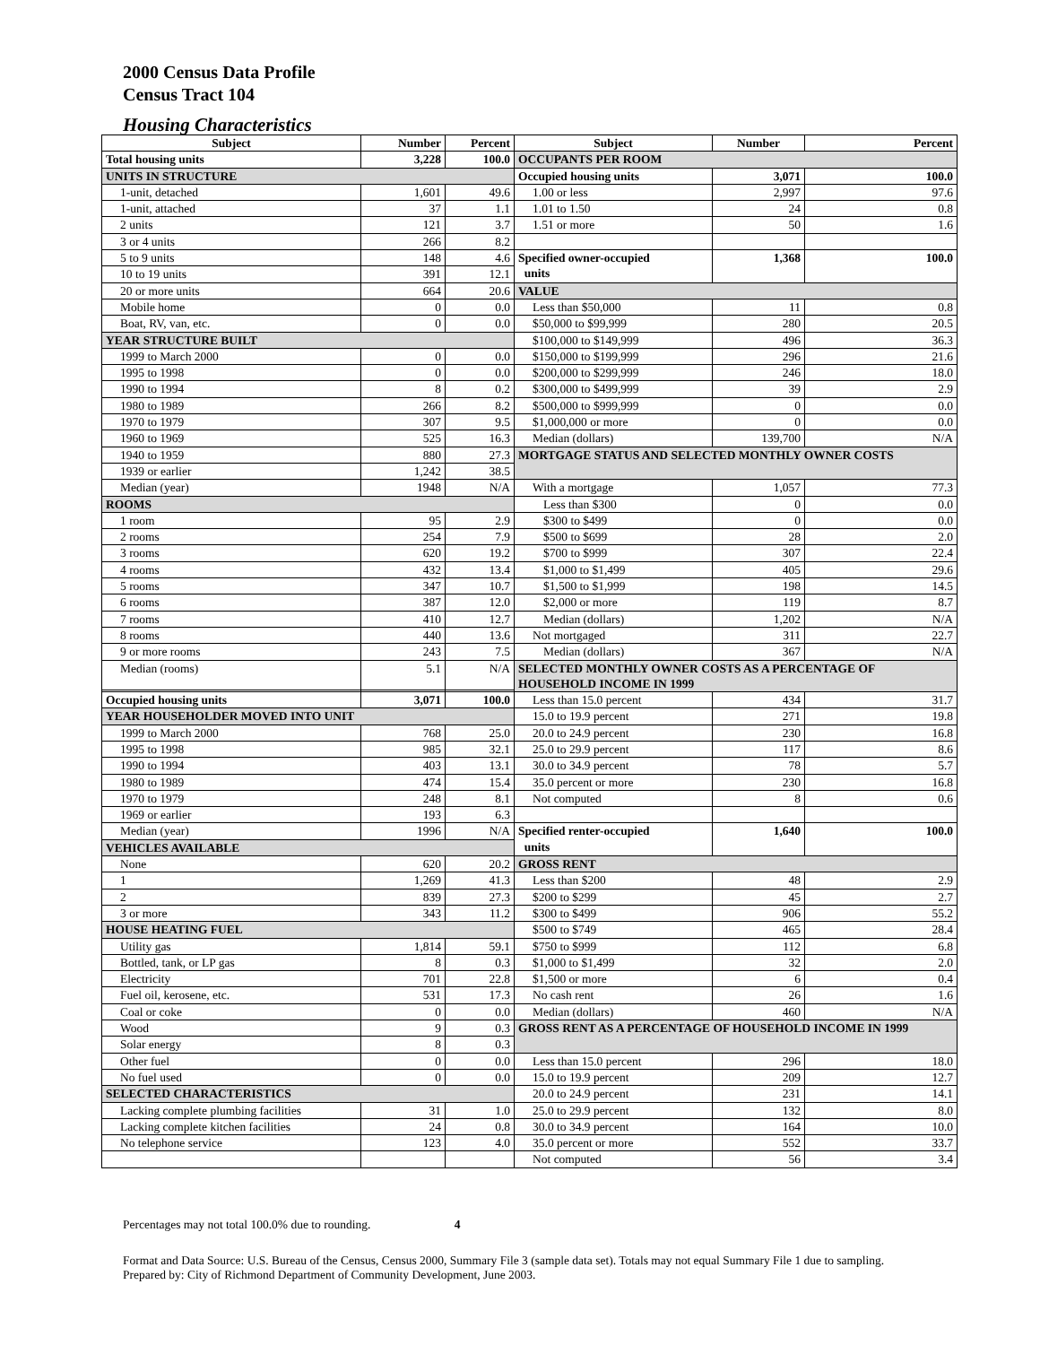2000 Census Data Profile
Census Tract 104
Housing Characteristics
| Subject | Number | Percent | Subject | Number | Percent |
| --- | --- | --- | --- | --- | --- |
| Total housing units | 3,228 | 100.0 | OCCUPANTS PER ROOM | | |
| UNITS IN STRUCTURE | | | Occupied housing units | 3,071 | 100.0 |
| 1-unit, detached | 1,601 | 49.6 | 1.00 or less | 2,997 | 97.6 |
| 1-unit, attached | 37 | 1.1 | 1.01 to 1.50 | 24 | 0.8 |
| 2 units | 121 | 3.7 | 1.51 or more | 50 | 1.6 |
| 3 or 4 units | 266 | 8.2 | | | |
| 5 to 9 units | 148 | 4.6 | Specified owner-occupied units | 1,368 | 100.0 |
| 10 to 19 units | 391 | 12.1 | | | |
| 20 or more units | 664 | 20.6 | VALUE | | |
| Mobile home | 0 | 0.0 | Less than $50,000 | 11 | 0.8 |
| Boat, RV, van, etc. | 0 | 0.0 | $50,000 to $99,999 | 280 | 20.5 |
| YEAR STRUCTURE BUILT | | | $100,000 to $149,999 | 496 | 36.3 |
| 1999 to March 2000 | 0 | 0.0 | $150,000 to $199,999 | 296 | 21.6 |
| 1995 to 1998 | 0 | 0.0 | $200,000 to $299,999 | 246 | 18.0 |
| 1990 to 1994 | 8 | 0.2 | $300,000 to $499,999 | 39 | 2.9 |
| 1980 to 1989 | 266 | 8.2 | $500,000 to $999,999 | 0 | 0.0 |
| 1970 to 1979 | 307 | 9.5 | $1,000,000 or more | 0 | 0.0 |
| 1960 to 1969 | 525 | 16.3 | Median (dollars) | 139,700 | N/A |
| 1940 to 1959 | 880 | 27.3 | MORTGAGE STATUS AND SELECTED MONTHLY OWNER COSTS | | |
| 1939 or earlier | 1,242 | 38.5 | | | |
| Median (year) | 1948 | N/A | With a mortgage | 1,057 | 77.3 |
| ROOMS | | | Less than $300 | 0 | 0.0 |
| 1 room | 95 | 2.9 | $300 to $499 | 0 | 0.0 |
| 2 rooms | 254 | 7.9 | $500 to $699 | 28 | 2.0 |
| 3 rooms | 620 | 19.2 | $700 to $999 | 307 | 22.4 |
| 4 rooms | 432 | 13.4 | $1,000 to $1,499 | 405 | 29.6 |
| 5 rooms | 347 | 10.7 | $1,500 to $1,999 | 198 | 14.5 |
| 6 rooms | 387 | 12.0 | $2,000 or more | 119 | 8.7 |
| 7 rooms | 410 | 12.7 | Median (dollars) | 1,202 | N/A |
| 8 rooms | 440 | 13.6 | Not mortgaged | 311 | 22.7 |
| 9 or more rooms | 243 | 7.5 | Median (dollars) | 367 | N/A |
| Median (rooms) | 5.1 | N/A | SELECTED MONTHLY OWNER COSTS AS A PERCENTAGE OF HOUSEHOLD INCOME IN 1999 | | |
| Occupied housing units | 3,071 | 100.0 | Less than 15.0 percent | 434 | 31.7 |
| YEAR HOUSEHOLDER MOVED INTO UNIT | | | 15.0 to 19.9 percent | 271 | 19.8 |
| 1999 to March 2000 | 768 | 25.0 | 20.0 to 24.9 percent | 230 | 16.8 |
| 1995 to 1998 | 985 | 32.1 | 25.0 to 29.9 percent | 117 | 8.6 |
| 1990 to 1994 | 403 | 13.1 | 30.0 to 34.9 percent | 78 | 5.7 |
| 1980 to 1989 | 474 | 15.4 | 35.0 percent or more | 230 | 16.8 |
| 1970 to 1979 | 248 | 8.1 | Not computed | 8 | 0.6 |
| 1969 or earlier | 193 | 6.3 | | | |
| Median (year) | 1996 | N/A | Specified renter-occupied units | 1,640 | 100.0 |
| VEHICLES AVAILABLE | | | | | |
| None | 620 | 20.2 | GROSS RENT | | |
| 1 | 1,269 | 41.3 | Less than $200 | 48 | 2.9 |
| 2 | 839 | 27.3 | $200 to $299 | 45 | 2.7 |
| 3 or more | 343 | 11.2 | $300 to $499 | 906 | 55.2 |
| HOUSE HEATING FUEL | | | $500 to $749 | 465 | 28.4 |
| Utility gas | 1,814 | 59.1 | $750 to $999 | 112 | 6.8 |
| Bottled, tank, or LP gas | 8 | 0.3 | $1,000 to $1,499 | 32 | 2.0 |
| Electricity | 701 | 22.8 | $1,500 or more | 6 | 0.4 |
| Fuel oil, kerosene, etc. | 531 | 17.3 | No cash rent | 26 | 1.6 |
| Coal or coke | 0 | 0.0 | Median (dollars) | 460 | N/A |
| Wood | 9 | 0.3 | GROSS RENT AS A PERCENTAGE OF HOUSEHOLD INCOME IN 1999 | | |
| Solar energy | 8 | 0.3 | | | |
| Other fuel | 0 | 0.0 | Less than 15.0 percent | 296 | 18.0 |
| No fuel used | 0 | 0.0 | 15.0 to 19.9 percent | 209 | 12.7 |
| SELECTED CHARACTERISTICS | | | 20.0 to 24.9 percent | 231 | 14.1 |
| Lacking complete plumbing facilities | 31 | 1.0 | 25.0 to 29.9 percent | 132 | 8.0 |
| Lacking complete kitchen facilities | 24 | 0.8 | 30.0 to 34.9 percent | 164 | 10.0 |
| No telephone service | 123 | 4.0 | 35.0 percent or more | 552 | 33.7 |
| | | | Not computed | 56 | 3.4 |
Percentages may not total 100.0% due to rounding. 4
Format and Data Source: U.S. Bureau of the Census, Census 2000, Summary File 3 (sample data set). Totals may not equal Summary File 1 due to sampling.
Prepared by: City of Richmond Department of Community Development, June 2003.